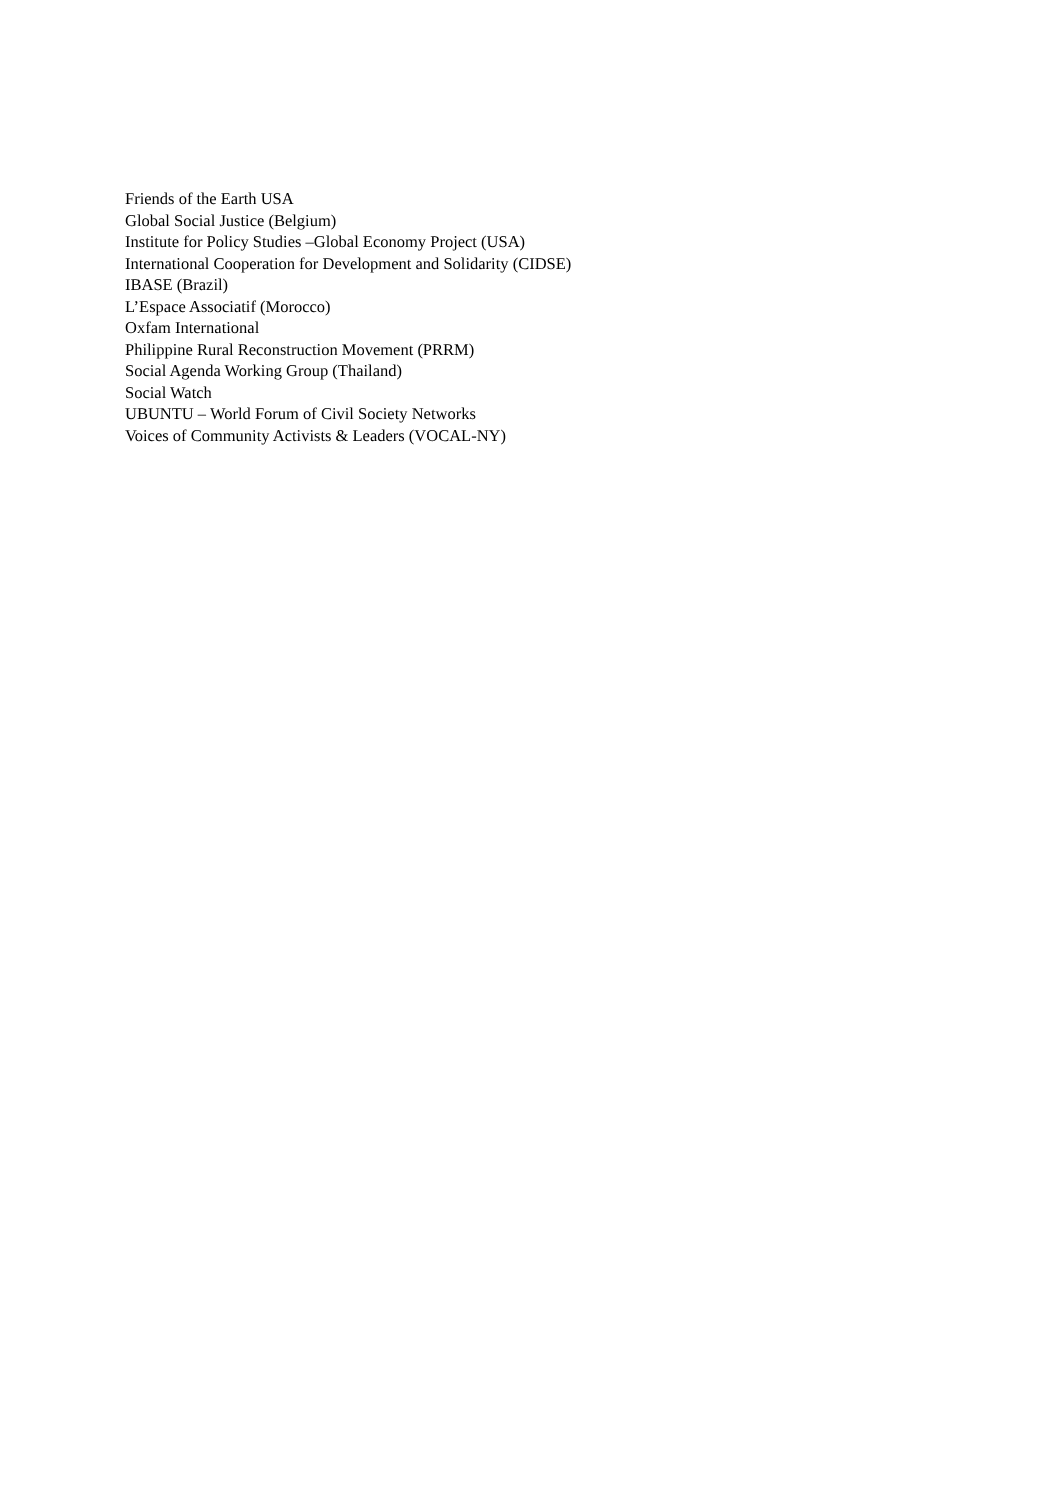Friends of the Earth USA
Global Social Justice (Belgium)
Institute for Policy Studies –Global Economy Project (USA)
International Cooperation for Development and Solidarity (CIDSE)
IBASE (Brazil)
L’Espace Associatif (Morocco)
Oxfam International
Philippine Rural Reconstruction Movement (PRRM)
Social Agenda Working Group (Thailand)
Social Watch
UBUNTU – World Forum of Civil Society Networks
Voices of Community Activists & Leaders (VOCAL-NY)